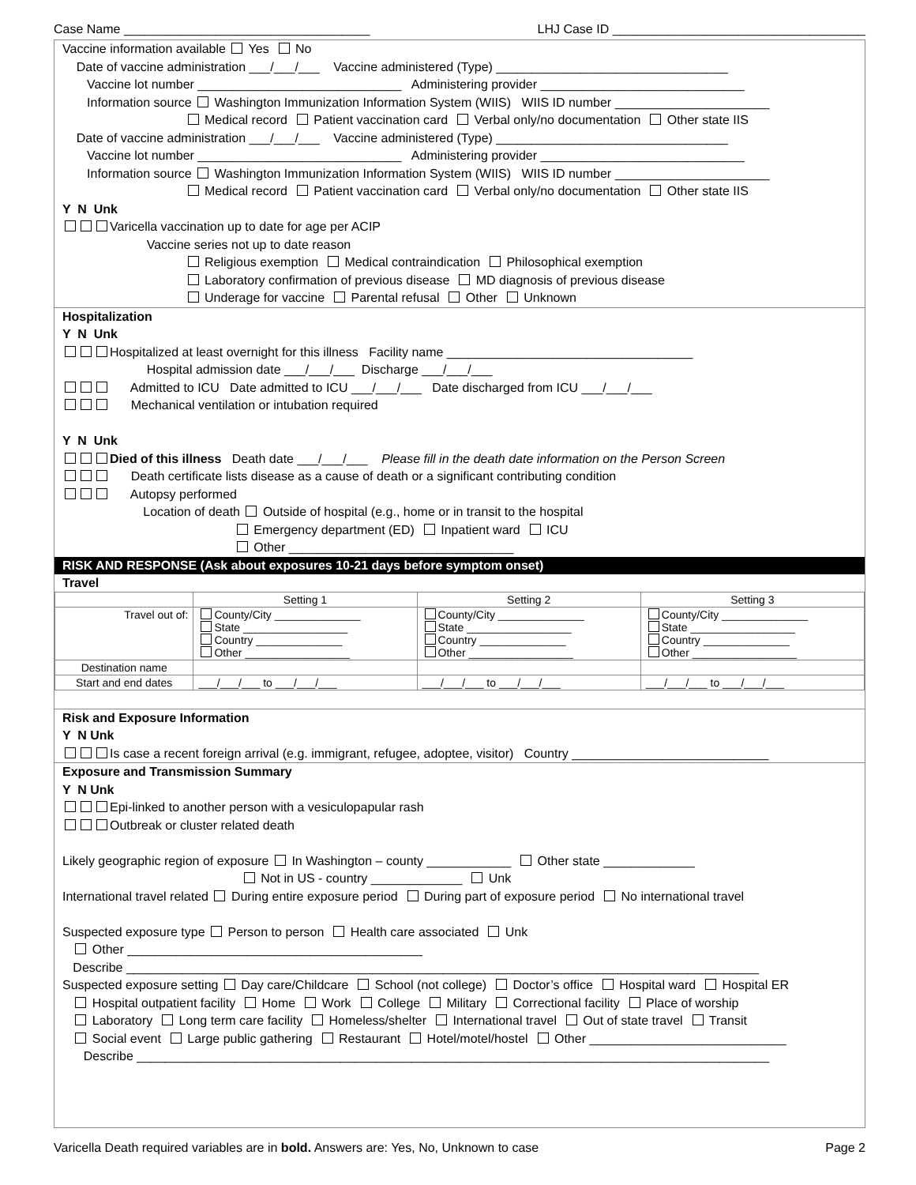Case Name ___________________________________ LHJ Case ID ____________________________________
Vaccine information available Yes No
Date of vaccine administration ___/___/___ Vaccine administered (Type) _________________________________
Vaccine lot number _____________________________ Administering provider _____________________________
Information source Washington Immunization Information System (WIIS) WIIS ID number ______________________
Medical record Patient vaccination card Verbal only/no documentation Other state IIS
Date of vaccine administration ___/___/___ Vaccine administered (Type) _________________________________
Vaccine lot number _____________________________ Administering provider _____________________________
Information source Washington Immunization Information System (WIIS) WIIS ID number ______________________
Medical record Patient vaccination card Verbal only/no documentation Other state IIS
Y N Unk
Varicella vaccination up to date for age per ACIP
Vaccine series not up to date reason
Religious exemption Medical contraindication Philosophical exemption
Laboratory confirmation of previous disease MD diagnosis of previous disease
Underage for vaccine Parental refusal Other Unknown
Hospitalization
Y N Unk
Hospitalized at least overnight for this illness Facility name ___________________________________
Hospital admission date ___/___/___ Discharge ___/___/___
Admitted to ICU Date admitted to ICU ___/___/___ Date discharged from ICU ___/___/___
Mechanical ventilation or intubation required
Y N Unk
Died of this illness Death date ___/___/___ Please fill in the death date information on the Person Screen
Death certificate lists disease as a cause of death or a significant contributing condition
Autopsy performed
Location of death Outside of hospital (e.g., home or in transit to the hospital
Emergency department (ED) Inpatient ward ICU
Other ________________________________
RISK AND RESPONSE (Ask about exposures 10-21 days before symptom onset)
Travel
| | Setting 1 | Setting 2 | Setting 3 |
| --- | --- | --- | --- |
| Travel out of: | County/City ______________ State _________________ Country ______________ Other _________________ | County/City ______________ State _________________ Country ______________ Other _________________ | County/City ______________ State _________________ Country ______________ Other _________________ |
| Destination name | | | |
| Start and end dates | ___/___/___ to ___/___/___ | ___/___/___ to ___/___/___ | ___/___/___ to ___/___/___ |
Risk and Exposure Information
Y N Unk
Is case a recent foreign arrival (e.g. immigrant, refugee, adoptee, visitor) Country ____________________________
Exposure and Transmission Summary
Y N Unk
Epi-linked to another person with a vesiculopapular rash
Outbreak or cluster related death
Likely geographic region of exposure In Washington – county ____________ Other state _____________
Not in US - country _____________ Unk
International travel related During entire exposure period During part of exposure period No international travel
Suspected exposure type Person to person Health care associated Unk
Other __________________________________________
Describe __________________________________________________________________________________________
Suspected exposure setting Day care/Childcare School (not college) Doctor’s office Hospital ward Hospital ER
Hospital outpatient facility Home Work College Military Correctional facility Place of worship
Laboratory Long term care facility Homeless/shelter International travel Out of state travel Transit
Social event Large public gathering Restaurant Hotel/motel/hostel Other ____________________________
Describe __________________________________________________________________________________________
Varicella Death required variables are in bold. Answers are: Yes, No, Unknown to case Page 2